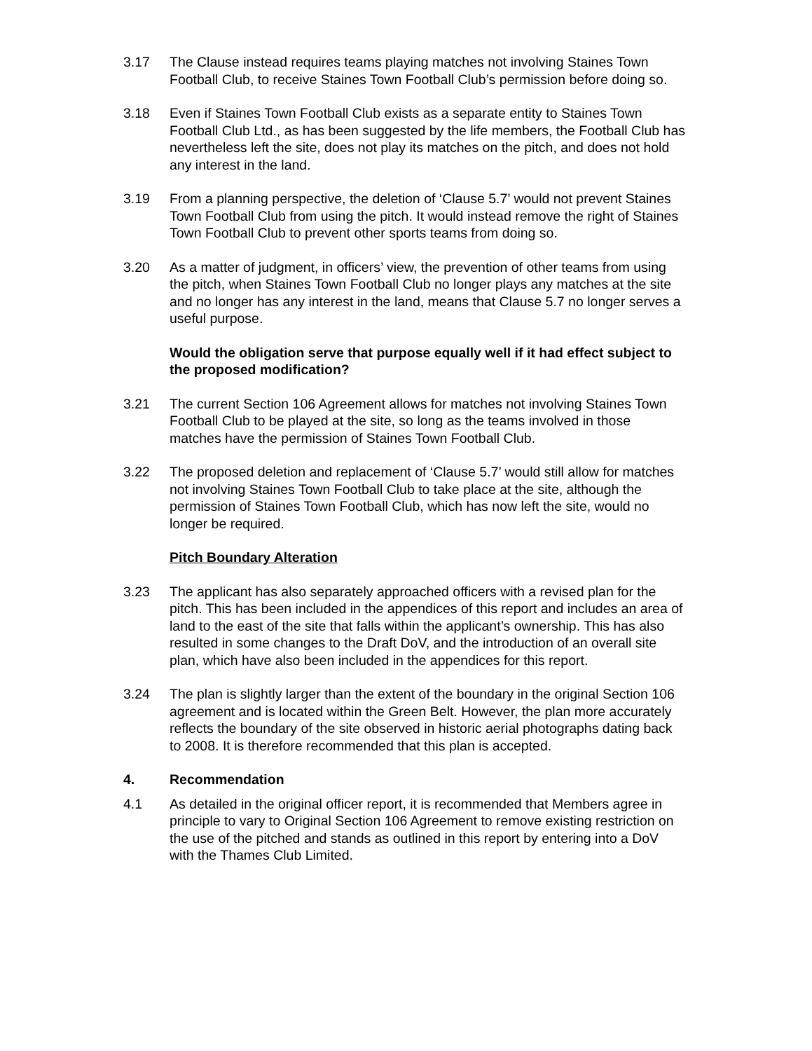3.17 The Clause instead requires teams playing matches not involving Staines Town Football Club, to receive Staines Town Football Club’s permission before doing so.
3.18 Even if Staines Town Football Club exists as a separate entity to Staines Town Football Club Ltd., as has been suggested by the life members, the Football Club has nevertheless left the site, does not play its matches on the pitch, and does not hold any interest in the land.
3.19 From a planning perspective, the deletion of ‘Clause 5.7’ would not prevent Staines Town Football Club from using the pitch. It would instead remove the right of Staines Town Football Club to prevent other sports teams from doing so.
3.20 As a matter of judgment, in officers’ view, the prevention of other teams from using the pitch, when Staines Town Football Club no longer plays any matches at the site and no longer has any interest in the land, means that Clause 5.7 no longer serves a useful purpose.
Would the obligation serve that purpose equally well if it had effect subject to the proposed modification?
3.21 The current Section 106 Agreement allows for matches not involving Staines Town Football Club to be played at the site, so long as the teams involved in those matches have the permission of Staines Town Football Club.
3.22 The proposed deletion and replacement of ‘Clause 5.7’ would still allow for matches not involving Staines Town Football Club to take place at the site, although the permission of Staines Town Football Club, which has now left the site, would no longer be required.
Pitch Boundary Alteration
3.23 The applicant has also separately approached officers with a revised plan for the pitch. This has been included in the appendices of this report and includes an area of land to the east of the site that falls within the applicant’s ownership. This has also resulted in some changes to the Draft DoV, and the introduction of an overall site plan, which have also been included in the appendices for this report.
3.24 The plan is slightly larger than the extent of the boundary in the original Section 106 agreement and is located within the Green Belt. However, the plan more accurately reflects the boundary of the site observed in historic aerial photographs dating back to 2008. It is therefore recommended that this plan is accepted.
4. Recommendation
4.1 As detailed in the original officer report, it is recommended that Members agree in principle to vary to Original Section 106 Agreement to remove existing restriction on the use of the pitched and stands as outlined in this report by entering into a DoV with the Thames Club Limited.